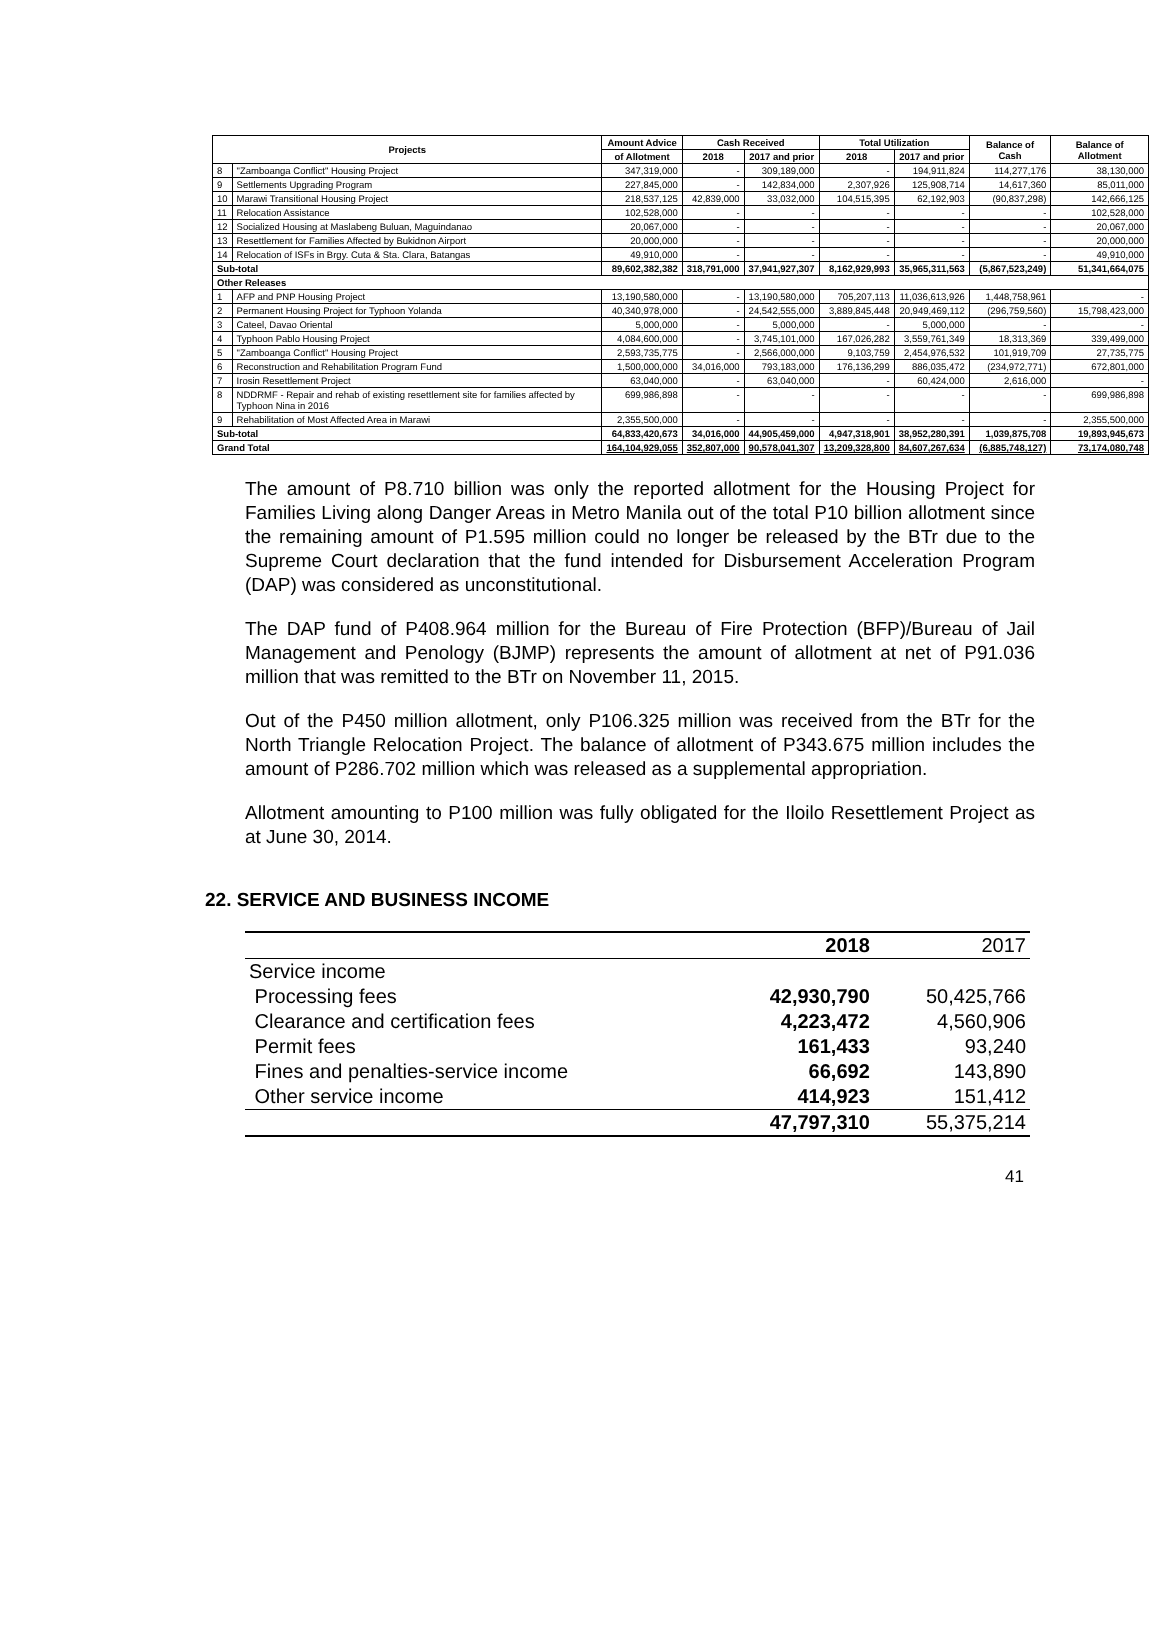| Projects | | Amount Advice | Cash Received | | Total Utilization | | Balance of Cash | Balance of Allotment |
| --- | --- | --- | --- | --- | --- | --- | --- | --- |
| | | of Allotment | 2018 | 2017 and prior | 2018 | 2017 and prior | | |
| 8 | "Zamboanga Conflict" Housing Project | 347,319,000 | - | 309,189,000 | - | 194,911,824 | 114,277,176 | 38,130,000 |
| 9 | Settlements Upgrading Program | 227,845,000 | - | 142,834,000 | 2,307,926 | 125,908,714 | 14,617,360 | 85,011,000 |
| 10 | Marawi Transitional Housing Project | 218,537,125 | 42,839,000 | 33,032,000 | 104,515,395 | 62,192,903 | (90,837,298) | 142,666,125 |
| 11 | Relocation Assistance | 102,528,000 | - | - | - | - | - | 102,528,000 |
| 12 | Socialized Housing at Maslabeng Buluan, Maguindanao | 20,067,000 | - | - | - | - | - | 20,067,000 |
| 13 | Resettlement for Families Affected by Bukidnon Airport | 20,000,000 | - | - | - | - | - | 20,000,000 |
| 14 | Relocation of ISFs in Brgy. Cuta & Sta. Clara, Batangas | 49,910,000 | - | - | - | - | - | 49,910,000 |
| Sub-total | | 89,602,382,382 | 318,791,000 | 37,941,927,307 | 8,162,929,993 | 35,965,311,563 | (5,867,523,249) | 51,341,664,075 |
| Other Releases | | | | | | | | |
| 1 | AFP and PNP Housing Project | 13,190,580,000 | - | 13,190,580,000 | 705,207,113 | 11,036,613,926 | 1,448,758,961 | - |
| 2 | Permanent Housing Project for Typhoon Yolanda | 40,340,978,000 | - | 24,542,555,000 | 3,889,845,448 | 20,949,469,112 | (296,759,560) | 15,798,423,000 |
| 3 | Cateel, Davao Oriental | 5,000,000 | - | 5,000,000 | - | 5,000,000 | - | - |
| 4 | Typhoon Pablo Housing Project | 4,084,600,000 | - | 3,745,101,000 | 167,026,282 | 3,559,761,349 | 18,313,369 | 339,499,000 |
| 5 | "Zamboanga Conflict" Housing Project | 2,593,735,775 | - | 2,566,000,000 | 9,103,759 | 2,454,976,532 | 101,919,709 | 27,735,775 |
| 6 | Reconstruction and Rehabilitation Program Fund | 1,500,000,000 | 34,016,000 | 793,183,000 | 176,136,299 | 886,035,472 | (234,972,771) | 672,801,000 |
| 7 | Irosin Resettlement Project | 63,040,000 | - | 63,040,000 | - | 60,424,000 | 2,616,000 | - |
| 8 | NDDRMF - Repair and rehab of existing resettlement site for families affected by Typhoon Nina in 2016 | 699,986,898 | - | - | - | - | - | 699,986,898 |
| 9 | Rehabilitation of Most Affected Area in Marawi | 2,355,500,000 | - | - | - | - | - | 2,355,500,000 |
| Sub-total | | 64,833,420,673 | 34,016,000 | 44,905,459,000 | 4,947,318,901 | 38,952,280,391 | 1,039,875,708 | 19,893,945,673 |
| Grand Total | | 164,104,929,055 | 352,807,000 | 90,578,041,307 | 13,209,328,800 | 84,607,267,634 | (6,885,748,127) | 73,174,080,748 |
The amount of P8.710 billion was only the reported allotment for the Housing Project for Families Living along Danger Areas in Metro Manila out of the total P10 billion allotment since the remaining amount of P1.595 million could no longer be released by the BTr due to the Supreme Court declaration that the fund intended for Disbursement Acceleration Program (DAP) was considered as unconstitutional.
The DAP fund of P408.964 million for the Bureau of Fire Protection (BFP)/Bureau of Jail Management and Penology (BJMP) represents the amount of allotment at net of P91.036 million that was remitted to the BTr on November 11, 2015.
Out of the P450 million allotment, only P106.325 million was received from the BTr for the North Triangle Relocation Project. The balance of allotment of P343.675 million includes the amount of P286.702 million which was released as a supplemental appropriation.
Allotment amounting to P100 million was fully obligated for the Iloilo Resettlement Project as at June 30, 2014.
22. SERVICE AND BUSINESS INCOME
| | 2018 | 2017 |
| Service income | | |
| Processing fees | 42,930,790 | 50,425,766 |
| Clearance and certification fees | 4,223,472 | 4,560,906 |
| Permit fees | 161,433 | 93,240 |
| Fines and penalties-service income | 66,692 | 143,890 |
| Other service income | 414,923 | 151,412 |
| | 47,797,310 | 55,375,214 |
41